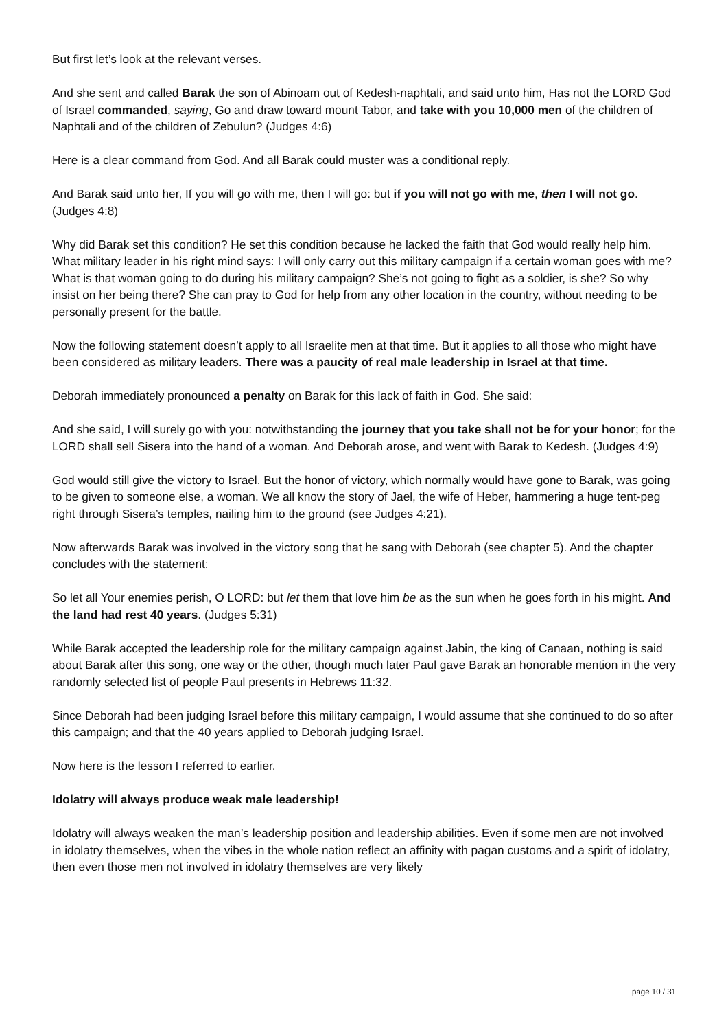But first let’s look at the relevant verses.
And she sent and called Barak the son of Abinoam out of Kedesh-naphtali, and said unto him, Has not the LORD God of Israel commanded, saying, Go and draw toward mount Tabor, and take with you 10,000 men of the children of Naphtali and of the children of Zebulun? (Judges 4:6)
Here is a clear command from God. And all Barak could muster was a conditional reply.
And Barak said unto her, If you will go with me, then I will go: but if you will not go with me, then I will not go. (Judges 4:8)
Why did Barak set this condition? He set this condition because he lacked the faith that God would really help him. What military leader in his right mind says: I will only carry out this military campaign if a certain woman goes with me? What is that woman going to do during his military campaign? She’s not going to fight as a soldier, is she? So why insist on her being there? She can pray to God for help from any other location in the country, without needing to be personally present for the battle.
Now the following statement doesn’t apply to all Israelite men at that time. But it applies to all those who might have been considered as military leaders. There was a paucity of real male leadership in Israel at that time.
Deborah immediately pronounced a penalty on Barak for this lack of faith in God. She said:
And she said, I will surely go with you: notwithstanding the journey that you take shall not be for your honor; for the LORD shall sell Sisera into the hand of a woman. And Deborah arose, and went with Barak to Kedesh. (Judges 4:9)
God would still give the victory to Israel. But the honor of victory, which normally would have gone to Barak, was going to be given to someone else, a woman. We all know the story of Jael, the wife of Heber, hammering a huge tent-peg right through Sisera’s temples, nailing him to the ground (see Judges 4:21).
Now afterwards Barak was involved in the victory song that he sang with Deborah (see chapter 5). And the chapter concludes with the statement:
So let all Your enemies perish, O LORD: but let them that love him be as the sun when he goes forth in his might. And the land had rest 40 years. (Judges 5:31)
While Barak accepted the leadership role for the military campaign against Jabin, the king of Canaan, nothing is said about Barak after this song, one way or the other, though much later Paul gave Barak an honorable mention in the very randomly selected list of people Paul presents in Hebrews 11:32.
Since Deborah had been judging Israel before this military campaign, I would assume that she continued to do so after this campaign; and that the 40 years applied to Deborah judging Israel.
Now here is the lesson I referred to earlier.
Idolatry will always produce weak male leadership!
Idolatry will always weaken the man’s leadership position and leadership abilities. Even if some men are not involved in idolatry themselves, when the vibes in the whole nation reflect an affinity with pagan customs and a spirit of idolatry, then even those men not involved in idolatry themselves are very likely
page 10 / 31